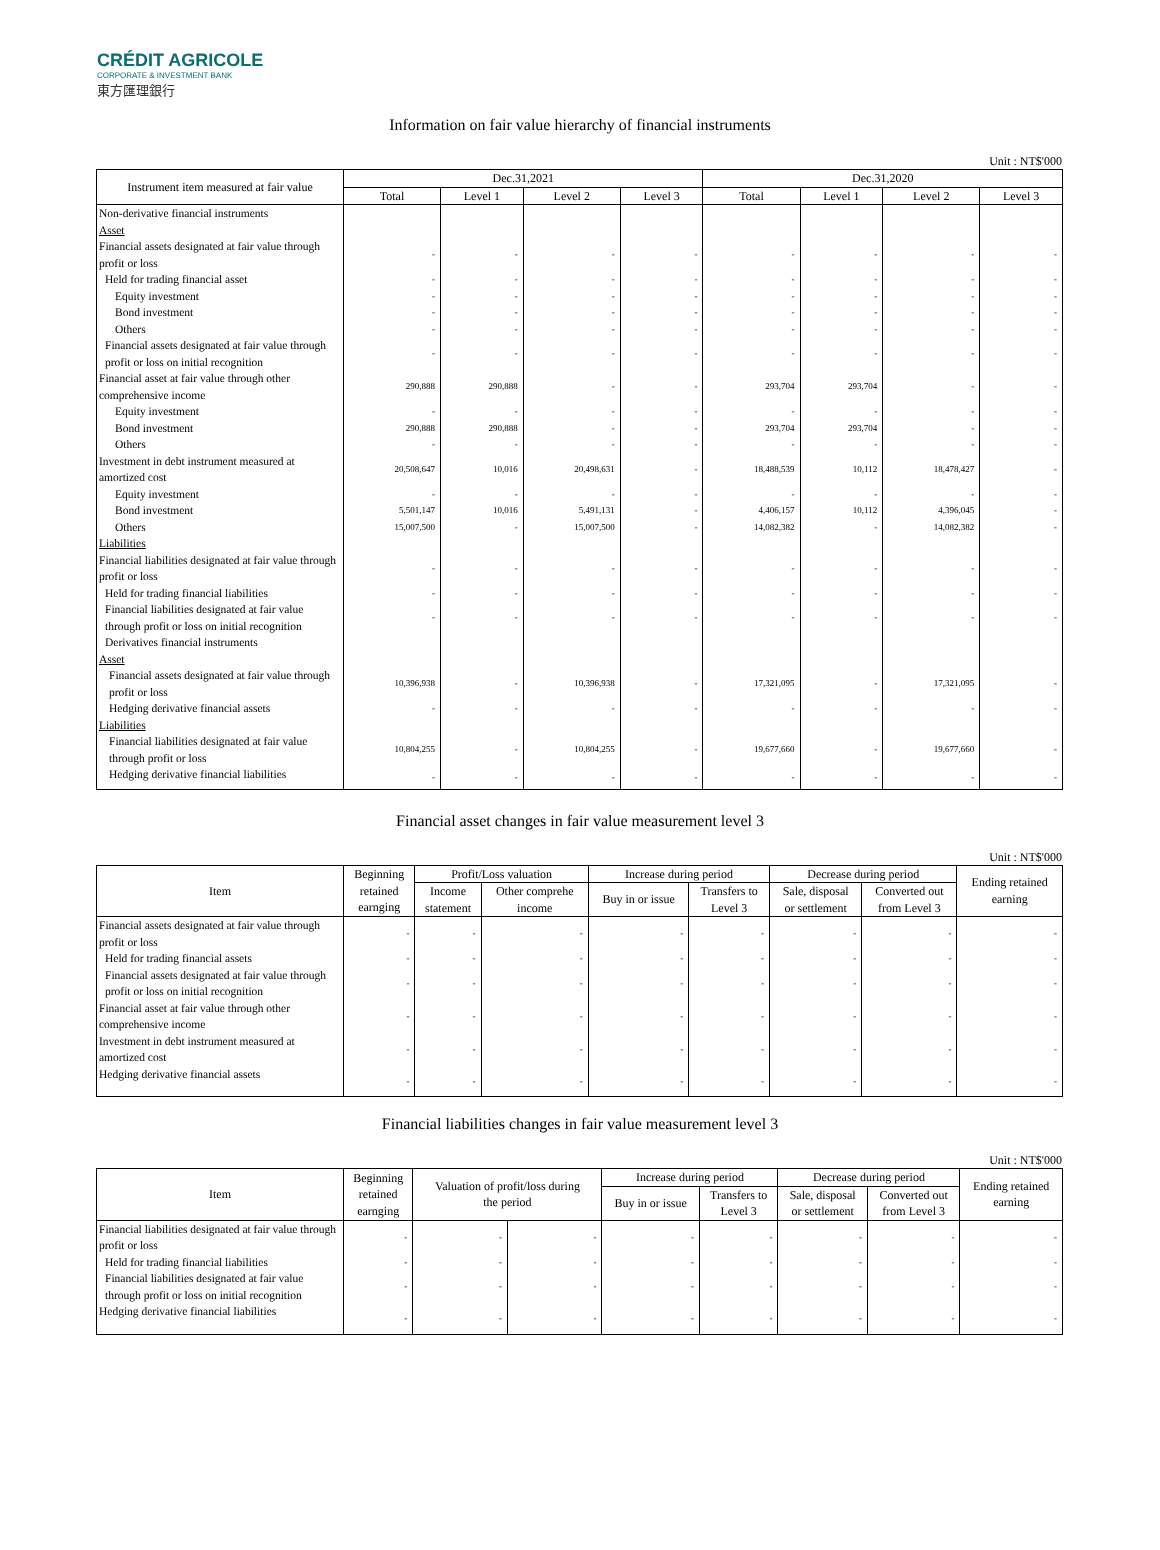CRÉDIT AGRICOLE
CORPORATE & INVESTMENT BANK
東方匯理銀行
Information on fair value hierarchy of financial instruments
Unit : NT$'000
| Instrument item measured at fair value | Dec.31,2021 | | | | Dec.31,2020 | | | |
| --- | --- | --- | --- | --- | --- | --- | --- | --- |
| | Total | Level 1 | Level 2 | Level 3 | Total | Level 1 | Level 2 | Level 3 |
| Non-derivative financial instruments | | | | | | | | |
| Asset | | | | | | | | |
| Financial assets designated at fair value through profit or loss | - | - | - | - | - | - | - | - |
| Held for trading financial asset | - | - | - | - | - | - | - | - |
| Equity investment | - | - | - | - | - | - | - | - |
| Bond investment | - | - | - | - | - | - | - | - |
| Others | - | - | - | - | - | - | - | - |
| Financial assets designated at fair value through profit or loss on initial recognition | - | - | - | - | - | - | - | - |
| Financial asset at fair value through other comprehensive income | 290,888 | 290,888 | - | - | 293,704 | 293,704 | - | - |
| Equity investment | - | - | - | - | - | - | - | - |
| Bond investment | 290,888 | 290,888 | - | - | 293,704 | 293,704 | - | - |
| Others | - | - | - | - | - | - | - | - |
| Investment in debt instrument measured at amortized cost | 20,508,647 | 10,016 | 20,498,631 | - | 18,488,539 | 10,112 | 18,478,427 | - |
| Equity investment | - | - | - | - | - | - | - | - |
| Bond investment | 5,501,147 | 10,016 | 5,491,131 | - | 4,406,157 | 10,112 | 4,396,045 | - |
| Others | 15,007,500 | - | 15,007,500 | - | 14,082,382 | - | 14,082,382 | - |
| Liabilities | | | | | | | | |
| Financial liabilities designated at fair value through profit or loss | - | - | - | - | - | - | - | - |
| Held for trading financial liabilities | - | - | - | - | - | - | - | - |
| Financial liabilities designated at fair value through profit or loss on initial recognition | - | - | - | - | - | - | - | - |
| Derivatives financial instruments | | | | | | | | |
| Asset | | | | | | | | |
| Financial assets designated at fair value through profit or loss | 10,396,938 | - | 10,396,938 | - | 17,321,095 | - | 17,321,095 | - |
| Hedging derivative financial assets | - | - | - | - | - | - | - | - |
| Liabilities | | | | | | | | |
| Financial liabilities designated at fair value through profit or loss | 10,804,255 | - | 10,804,255 | - | 19,677,660 | - | 19,677,660 | - |
| Hedging derivative financial liabilities | - | - | - | - | - | - | - | - |
Financial asset changes in fair value measurement level 3
Unit : NT$'000
| Item | Beginning retained earnging | Profit/Loss valuation | | Increase during period | | Decrease during period | | Ending retained earning |
| --- | --- | --- | --- | --- | --- | --- | --- | --- |
| | | Income statement | Other comprehe income | Buy in or issue | Transfers to Level 3 | Sale, disposal or settlement | Converted out from Level 3 | |
| Financial assets designated at fair value through profit or loss | - | - | - | - | - | - | - | - |
| Held for trading financial assets | - | - | - | - | - | - | - | - |
| Financial assets designated at fair value through profit or loss on initial recognition | - | - | - | - | - | - | - | - |
| Financial asset at fair value through other comprehensive income | - | - | - | - | - | - | - | - |
| Investment in debt instrument measured at amortized cost | - | - | - | - | - | - | - | - |
| Hedging derivative financial assets | - | - | - | - | - | - | - | - |
Financial liabilities changes in fair value measurement level 3
Unit : NT$'000
| Item | Beginning retained earnging | Valuation of profit/loss during the period | | Increase during period | | Decrease during period | | Ending retained earning |
| --- | --- | --- | --- | --- | --- | --- | --- | --- |
| | | | | Buy in or issue | Transfers to Level 3 | Sale, disposal or settlement | Converted out from Level 3 | |
| Financial liabilities designated at fair value through profit or loss | - | - | - | - | - | - | - | - |
| Held for trading financial liabilities | - | - | - | - | - | - | - | - |
| Financial liabilities designated at fair value through profit or loss on initial recognition | - | - | - | - | - | - | - | - |
| Hedging derivative financial liabilities | - | - | - | - | - | - | - | - |